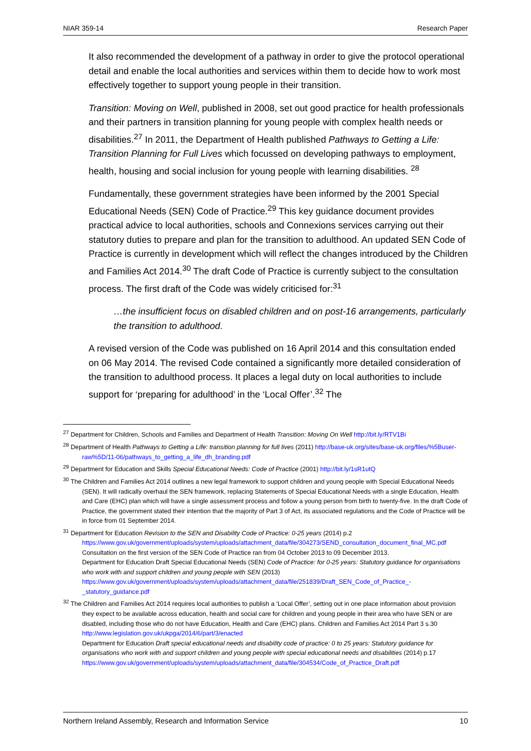NIAR 359-14 Research Paper
It also recommended the development of a pathway in order to give the protocol operational detail and enable the local authorities and services within them to decide how to work most effectively together to support young people in their transition.
Transition: Moving on Well, published in 2008, set out good practice for health professionals and their partners in transition planning for young people with complex health needs or disabilities.<sup>27</sup> In 2011, the Department of Health published Pathways to Getting a Life: Transition Planning for Full Lives which focussed on developing pathways to employment, health, housing and social inclusion for young people with learning disabilities. <sup>28</sup>
Fundamentally, these government strategies have been informed by the 2001 Special Educational Needs (SEN) Code of Practice.<sup>29</sup> This key guidance document provides practical advice to local authorities, schools and Connexions services carrying out their statutory duties to prepare and plan for the transition to adulthood. An updated SEN Code of Practice is currently in development which will reflect the changes introduced by the Children and Families Act 2014.<sup>30</sup> The draft Code of Practice is currently subject to the consultation process. The first draft of the Code was widely criticised for:<sup>31</sup>
…the insufficient focus on disabled children and on post-16 arrangements, particularly the transition to adulthood.
A revised version of the Code was published on 16 April 2014 and this consultation ended on 06 May 2014. The revised Code contained a significantly more detailed consideration of the transition to adulthood process. It places a legal duty on local authorities to include support for ‘preparing for adulthood’ in the ‘Local Offer’.<sup>32</sup> The
<sup>27</sup> Department for Children, Schools and Families and Department of Health Transition: Moving On Well http://bit.ly/RTV1Bi
<sup>28</sup> Department of Health Pathways to Getting a Life: transition planning for full lives (2011) http://base-uk.org/sites/base-uk.org/files/%5Buser-raw%5D/11-06/pathways_to_getting_a_life_dh_branding.pdf
<sup>29</sup> Department for Education and Skills Special Educational Needs: Code of Practice (2001) http://bit.ly/1sR1utQ
<sup>30</sup> The Children and Families Act 2014 outlines a new legal framework to support children and young people with Special Educational Needs (SEN). It will radically overhaul the SEN framework, replacing Statements of Special Educational Needs with a single Education, Health and Care (EHC) plan which will have a single assessment process and follow a young person from birth to twenty-five. In the draft Code of Practice, the government stated their intention that the majority of Part 3 of Act, its associated regulations and the Code of Practice will be in force from 01 September 2014.
<sup>31</sup> Department for Education Revision to the SEN and Disability Code of Practice: 0-25 years (2014) p.2 https://www.gov.uk/government/uploads/system/uploads/attachment_data/file/304273/SEND_consultation_document_final_MC.pdf
Consultation on the first version of the SEN Code of Practice ran from 04 October 2013 to 09 December 2013.
Department for Education Draft Special Educational Needs (SEN) Code of Practice: for 0-25 years: Statutory guidance for organisations who work with and support children and young people with SEN (2013)
https://www.gov.uk/government/uploads/system/uploads/attachment_data/file/251839/Draft_SEN_Code_of_Practice_-_statutory_guidance.pdf
<sup>32</sup> The Children and Families Act 2014 requires local authorities to publish a ‘Local Offer’, setting out in one place information about provision they expect to be available across education, health and social care for children and young people in their area who have SEN or are disabled, including those who do not have Education, Health and Care (EHC) plans. Children and Families Act 2014 Part 3 s.30 http://www.legislation.gov.uk/ukpga/2014/6/part/3/enacted
Department for Education Draft special educational needs and disability code of practice: 0 to 25 years: Statutory guidance for organisations who work with and support children and young people with special educational needs and disabilities (2014) p.17
https://www.gov.uk/government/uploads/system/uploads/attachment_data/file/304534/Code_of_Practice_Draft.pdf
Northern Ireland Assembly, Research and Information Service 10